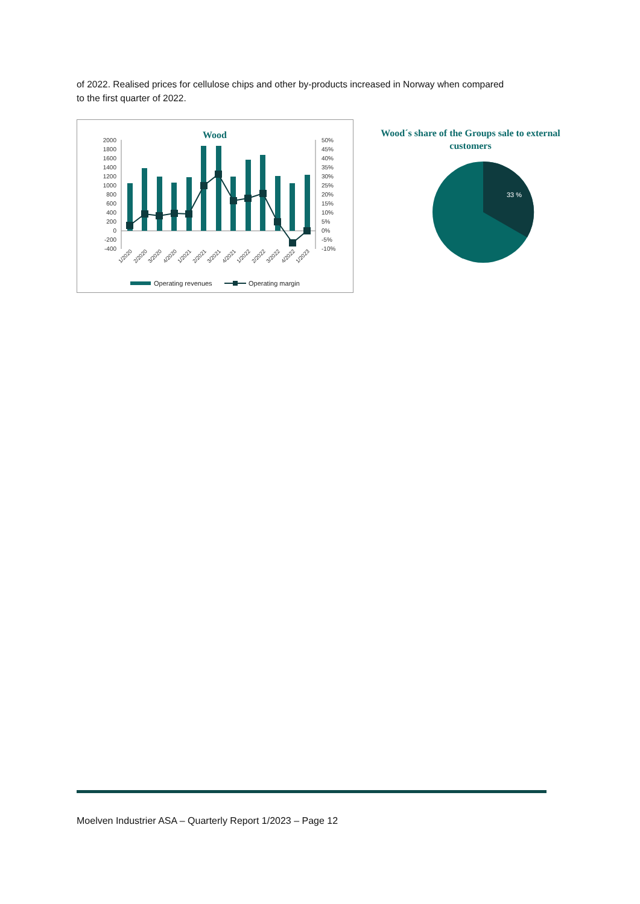of 2022. Realised prices for cellulose chips and other by-products increased in Norway when compared to the first quarter of 2022.
Wood
2000
1800
1600
1400
1200
1000
800
600
400
200
0
-200
-400
50%
45%
40%
35%
30%
25%
20%
15%
10%
5%
0%
-5%
-10%
1/2020
2/2020
3/2020
4/2020
1/2021
2/2021
3/2021
4/2021
1/2022
2/2022
3/2022
4/2022
1/2023
Operating revenues
Operating margin
Wood´s share of the Groups sale to external customers
33 %
Moelven Industrier ASA – Quarterly Report 1/2023 – Page 12